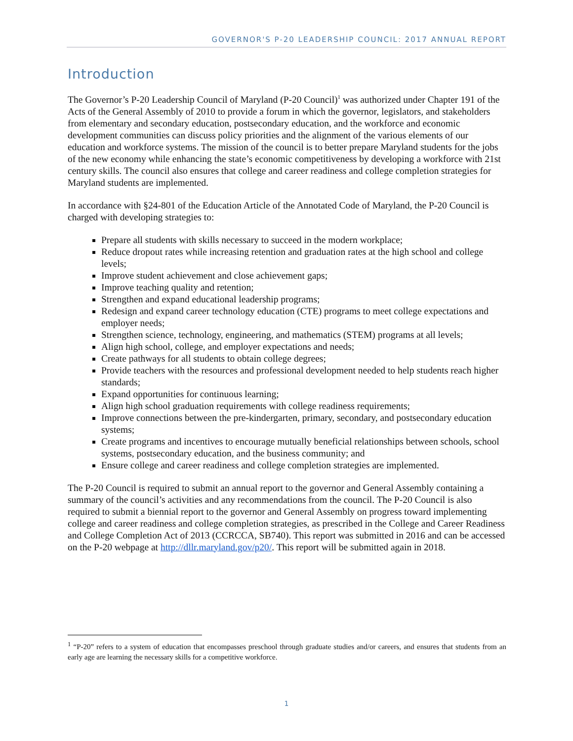GOVERNOR'S P-20 LEADERSHIP COUNCIL: 2017 ANNUAL REPORT
Introduction
The Governor’s P-20 Leadership Council of Maryland (P-20 Council)<sup>1</sup> was authorized under Chapter 191 of the Acts of the General Assembly of 2010 to provide a forum in which the governor, legislators, and stakeholders from elementary and secondary education, postsecondary education, and the workforce and economic development communities can discuss policy priorities and the alignment of the various elements of our education and workforce systems. The mission of the council is to better prepare Maryland students for the jobs of the new economy while enhancing the state’s economic competitiveness by developing a workforce with 21st century skills. The council also ensures that college and career readiness and college completion strategies for Maryland students are implemented.
In accordance with §24-801 of the Education Article of the Annotated Code of Maryland, the P-20 Council is charged with developing strategies to:
Prepare all students with skills necessary to succeed in the modern workplace;
Reduce dropout rates while increasing retention and graduation rates at the high school and college levels;
Improve student achievement and close achievement gaps;
Improve teaching quality and retention;
Strengthen and expand educational leadership programs;
Redesign and expand career technology education (CTE) programs to meet college expectations and employer needs;
Strengthen science, technology, engineering, and mathematics (STEM) programs at all levels;
Align high school, college, and employer expectations and needs;
Create pathways for all students to obtain college degrees;
Provide teachers with the resources and professional development needed to help students reach higher standards;
Expand opportunities for continuous learning;
Align high school graduation requirements with college readiness requirements;
Improve connections between the pre-kindergarten, primary, secondary, and postsecondary education systems;
Create programs and incentives to encourage mutually beneficial relationships between schools, school systems, postsecondary education, and the business community; and
Ensure college and career readiness and college completion strategies are implemented.
The P-20 Council is required to submit an annual report to the governor and General Assembly containing a summary of the council’s activities and any recommendations from the council. The P-20 Council is also required to submit a biennial report to the governor and General Assembly on progress toward implementing college and career readiness and college completion strategies, as prescribed in the College and Career Readiness and College Completion Act of 2013 (CCRCCA, SB740). This report was submitted in 2016 and can be accessed on the P-20 webpage at http://dllr.maryland.gov/p20/. This report will be submitted again in 2018.
<sup>1</sup> “P-20” refers to a system of education that encompasses preschool through graduate studies and/or careers, and ensures that students from an early age are learning the necessary skills for a competitive workforce.
1